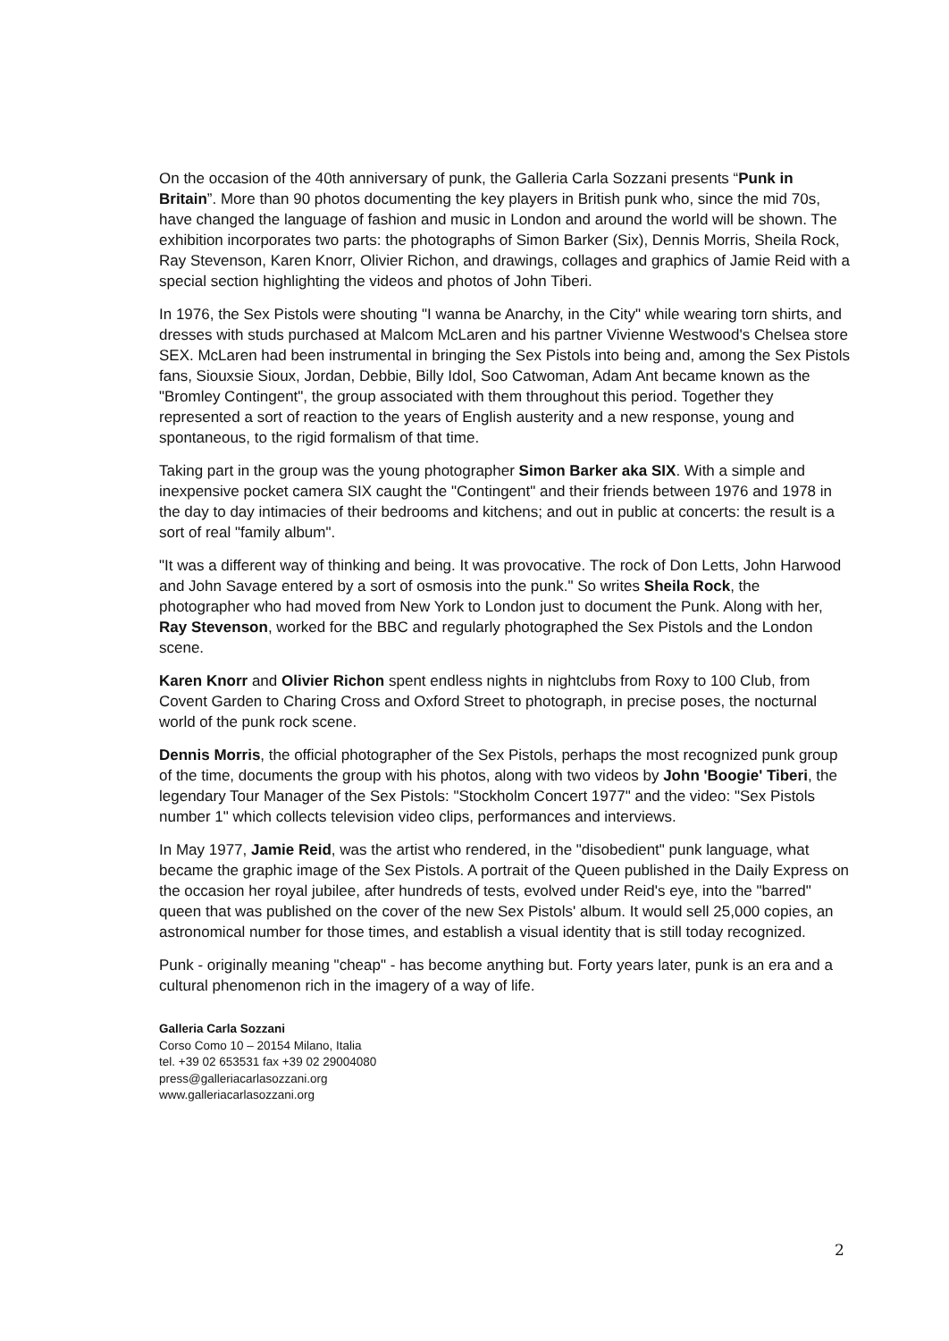On the occasion of the 40th anniversary of punk, the Galleria Carla Sozzani presents “Punk in Britain”. More than 90 photos documenting the key players in British punk who, since the mid 70s, have changed the language of fashion and music in London and around the world will be shown. The exhibition incorporates two parts: the photographs of Simon Barker (Six), Dennis Morris, Sheila Rock, Ray Stevenson, Karen Knorr, Olivier Richon, and drawings, collages and graphics of Jamie Reid with a special section highlighting the videos and photos of John Tiberi.
In 1976, the Sex Pistols were shouting "I wanna be Anarchy, in the City" while wearing torn shirts, and dresses with studs purchased at Malcom McLaren and his partner Vivienne Westwood's Chelsea store SEX. McLaren had been instrumental in bringing the Sex Pistols into being and, among the Sex Pistols fans, Siouxsie Sioux, Jordan, Debbie, Billy Idol, Soo Catwoman, Adam Ant became known as the "Bromley Contingent", the group associated with them throughout this period. Together they represented a sort of reaction to the years of English austerity and a new response, young and spontaneous, to the rigid formalism of that time.
Taking part in the group was the young photographer Simon Barker aka SIX. With a simple and inexpensive pocket camera SIX caught the "Contingent" and their friends between 1976 and 1978 in the day to day intimacies of their bedrooms and kitchens; and out in public at concerts: the result is a sort of real "family album".
"It was a different way of thinking and being. It was provocative. The rock of Don Letts, John Harwood and John Savage entered by a sort of osmosis into the punk." So writes Sheila Rock, the photographer who had moved from New York to London just to document the Punk. Along with her, Ray Stevenson, worked for the BBC and regularly photographed the Sex Pistols and the London scene.
Karen Knorr and Olivier Richon spent endless nights in nightclubs from Roxy to 100 Club, from Covent Garden to Charing Cross and Oxford Street to photograph, in precise poses, the nocturnal world of the punk rock scene.
Dennis Morris, the official photographer of the Sex Pistols, perhaps the most recognized punk group of the time, documents the group with his photos, along with two videos by John 'Boogie' Tiberi, the legendary Tour Manager of the Sex Pistols: "Stockholm Concert 1977" and the video: "Sex Pistols number 1" which collects television video clips, performances and interviews.
In May 1977, Jamie Reid, was the artist who rendered, in the "disobedient" punk language, what became the graphic image of the Sex Pistols. A portrait of the Queen published in the Daily Express on the occasion her royal jubilee, after hundreds of tests, evolved under Reid's eye, into the "barred" queen that was published on the cover of the new Sex Pistols' album. It would sell 25,000 copies, an astronomical number for those times, and establish a visual identity that is still today recognized.
Punk - originally meaning "cheap" - has become anything but. Forty years later, punk is an era and a cultural phenomenon rich in the imagery of a way of life.
Galleria Carla Sozzani
Corso Como 10 – 20154 Milano, Italia
tel. +39 02 653531 fax +39 02 29004080
press@galleriacarlasozzani.org
www.galleriacarlasozzani.org
2